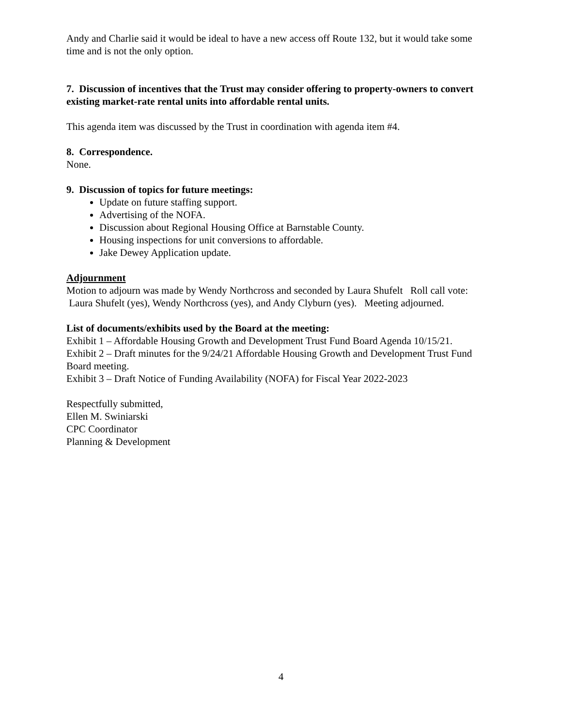Andy and Charlie said it would be ideal to have a new access off Route 132, but it would take some time and is not the only option.
7. Discussion of incentives that the Trust may consider offering to property-owners to convert existing market-rate rental units into affordable rental units.
This agenda item was discussed by the Trust in coordination with agenda item #4.
8. Correspondence.
None.
9. Discussion of topics for future meetings:
Update on future staffing support.
Advertising of the NOFA.
Discussion about Regional Housing Office at Barnstable County.
Housing inspections for unit conversions to affordable.
Jake Dewey Application update.
Adjournment
Motion to adjourn was made by Wendy Northcross and seconded by Laura Shufelt Roll call vote: Laura Shufelt (yes), Wendy Northcross (yes), and Andy Clyburn (yes). Meeting adjourned.
List of documents/exhibits used by the Board at the meeting:
Exhibit 1 – Affordable Housing Growth and Development Trust Fund Board Agenda 10/15/21.
Exhibit 2 – Draft minutes for the 9/24/21 Affordable Housing Growth and Development Trust Fund Board meeting.
Exhibit 3 – Draft Notice of Funding Availability (NOFA) for Fiscal Year 2022-2023
Respectfully submitted,
Ellen M. Swiniarski
CPC Coordinator
Planning & Development
4